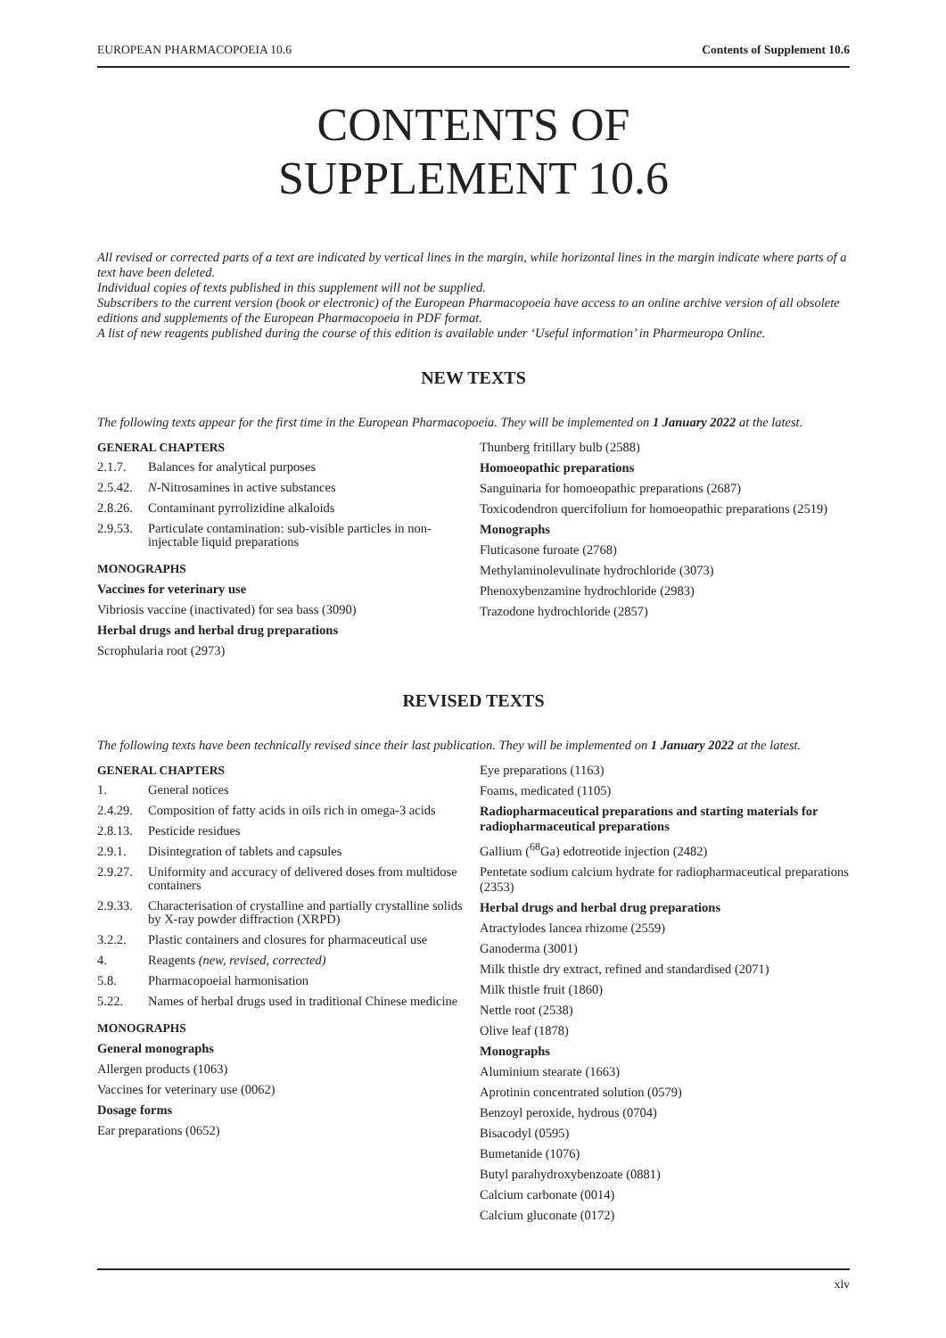EUROPEAN PHARMACOPOEIA 10.6 Contents of Supplement 10.6
CONTENTS OF
SUPPLEMENT 10.6
All revised or corrected parts of a text are indicated by vertical lines in the margin, while horizontal lines in the margin indicate where parts of a text have been deleted.
Individual copies of texts published in this supplement will not be supplied.
Subscribers to the current version (book or electronic) of the European Pharmacopoeia have access to an online archive version of all obsolete editions and supplements of the European Pharmacopoeia in PDF format.
A list of new reagents published during the course of this edition is available under ‘Useful information’ in Pharmeuropa Online.
NEW TEXTS
The following texts appear for the first time in the European Pharmacopoeia. They will be implemented on 1 January 2022 at the latest.
GENERAL CHAPTERS
2.1.7. Balances for analytical purposes
2.5.42. N-Nitrosamines in active substances
2.8.26. Contaminant pyrrolizidine alkaloids
2.9.53. Particulate contamination: sub-visible particles in non-injectable liquid preparations
MONOGRAPHS
Vaccines for veterinary use
Vibriosis vaccine (inactivated) for sea bass (3090)
Herbal drugs and herbal drug preparations
Scrophularia root (2973)
Thunberg fritillary bulb (2588)
Homoeopathic preparations
Sanguinaria for homoeopathic preparations (2687)
Toxicodendron quercifolium for homoeopathic preparations (2519)
Monographs
Fluticasone furoate (2768)
Methylaminolevulinate hydrochloride (3073)
Phenoxybenzamine hydrochloride (2983)
Trazodone hydrochloride (2857)
REVISED TEXTS
The following texts have been technically revised since their last publication. They will be implemented on 1 January 2022 at the latest.
GENERAL CHAPTERS
1. General notices
2.4.29. Composition of fatty acids in oils rich in omega-3 acids
2.8.13. Pesticide residues
2.9.1. Disintegration of tablets and capsules
2.9.27. Uniformity and accuracy of delivered doses from multidose containers
2.9.33. Characterisation of crystalline and partially crystalline solids by X-ray powder diffraction (XRPD)
3.2.2. Plastic containers and closures for pharmaceutical use
4. Reagents (new, revised, corrected)
5.8. Pharmacopoeial harmonisation
5.22. Names of herbal drugs used in traditional Chinese medicine
MONOGRAPHS
General monographs
Allergen products (1063)
Vaccines for veterinary use (0062)
Dosage forms
Ear preparations (0652)
Eye preparations (1163)
Foams, medicated (1105)
Radiopharmaceutical preparations and starting materials for radiopharmaceutical preparations
Gallium (<sup>68</sup>Ga) edotreotide injection (2482)
Pentetate sodium calcium hydrate for radiopharmaceutical preparations (2353)
Herbal drugs and herbal drug preparations
Atractylodes lancea rhizome (2559)
Ganoderma (3001)
Milk thistle dry extract, refined and standardised (2071)
Milk thistle fruit (1860)
Nettle root (2538)
Olive leaf (1878)
Monographs
Aluminium stearate (1663)
Aprotinin concentrated solution (0579)
Benzoyl peroxide, hydrous (0704)
Bisacodyl (0595)
Bumetanide (1076)
Butyl parahydroxybenzoate (0881)
Calcium carbonate (0014)
Calcium gluconate (0172)
xlv